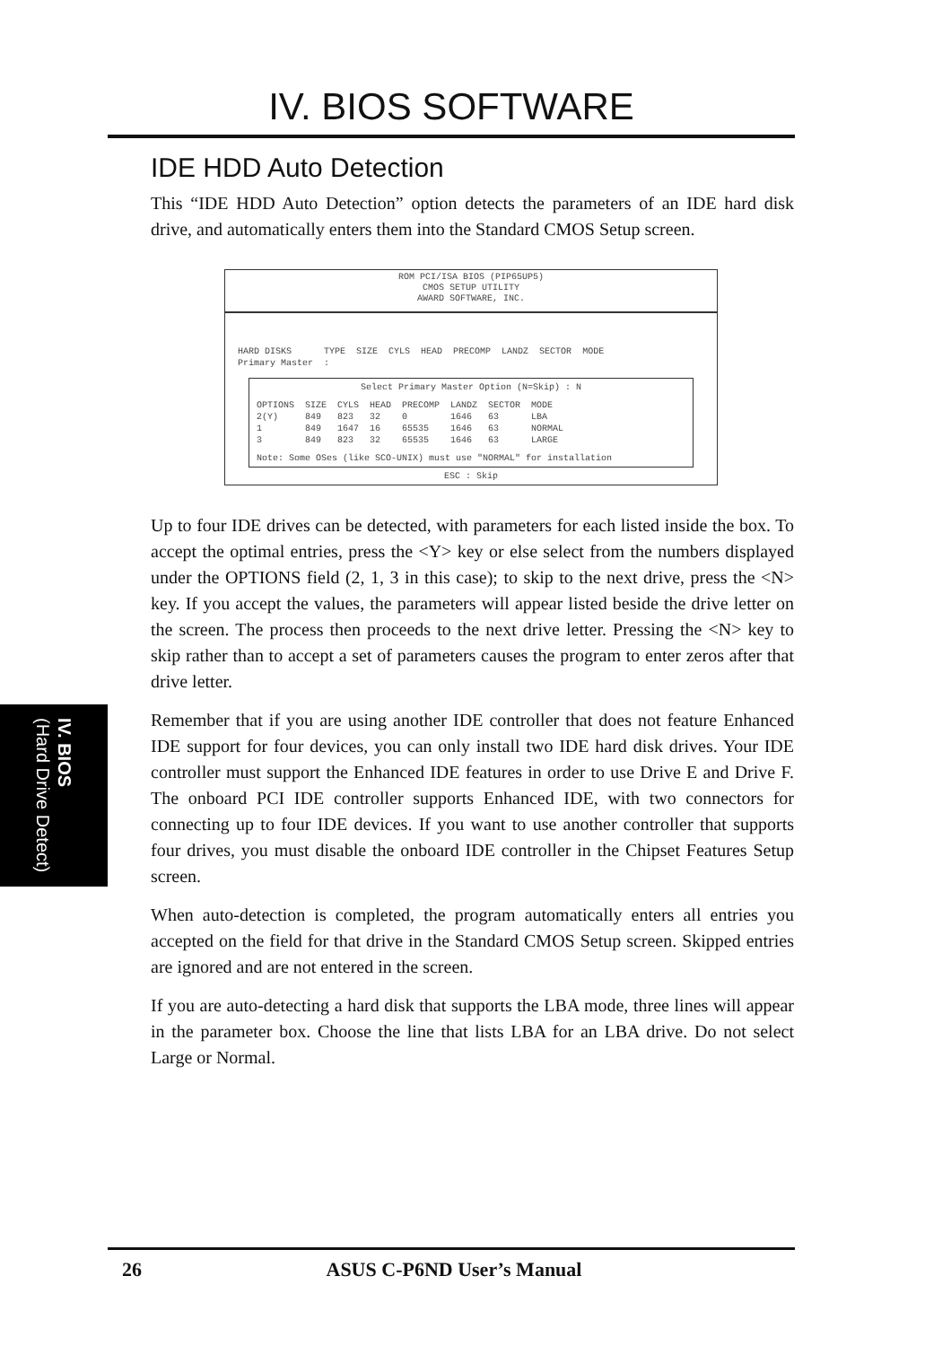IV. BIOS SOFTWARE
IDE HDD Auto Detection
This “IDE HDD Auto Detection” option detects the parameters of an IDE hard disk drive, and automatically enters them into the Standard CMOS Setup screen.
ROM PCI/ISA BIOS (PIP65UP5)
CMOS SETUP UTILITY
AWARD SOFTWARE, INC.
| HARD DISKS | TYPE | SIZE | CYLS | HEAD | PRECOMP | LANDZ | SECTOR | MODE |
| --- | --- | --- | --- | --- | --- | --- | --- | --- |
| Primary Master | : | | | | | | | |
Select Primary Master Option (N=Skip) : N
| OPTIONS | SIZE | CYLS | HEAD | PRECOMP | LANDZ | SECTOR | MODE |
| --- | --- | --- | --- | --- | --- | --- | --- |
| 2(Y) | 849 | 823 | 32 | 0 | 1646 | 63 | LBA |
| 1 | 849 | 1647 | 16 | 65535 | 1646 | 63 | NORMAL |
| 3 | 849 | 823 | 32 | 65535 | 1646 | 63 | LARGE |
Note: Some OSes (like SCO-UNIX) must use "NORMAL" for installation
ESC : Skip
Up to four IDE drives can be detected, with parameters for each listed inside the box. To accept the optimal entries, press the <Y> key or else select from the numbers displayed under the OPTIONS field (2, 1, 3 in this case); to skip to the next drive, press the <N> key. If you accept the values, the parameters will appear listed beside the drive letter on the screen. The process then proceeds to the next drive letter. Pressing the <N> key to skip rather than to accept a set of parameters causes the program to enter zeros after that drive letter.
Remember that if you are using another IDE controller that does not feature Enhanced IDE support for four devices, you can only install two IDE hard disk drives. Your IDE controller must support the Enhanced IDE features in order to use Drive E and Drive F. The onboard PCI IDE controller supports Enhanced IDE, with two connectors for connecting up to four IDE devices. If you want to use another controller that supports four drives, you must disable the onboard IDE controller in the Chipset Features Setup screen.
When auto-detection is completed, the program automatically enters all entries you accepted on the field for that drive in the Standard CMOS Setup screen. Skipped entries are ignored and are not entered in the screen.
If you are auto-detecting a hard disk that supports the LBA mode, three lines will appear in the parameter box. Choose the line that lists LBA for an LBA drive. Do not select Large or Normal.
IV. BIOS
(Hard Drive Detect)
26 ASUS C-P6ND User’s Manual